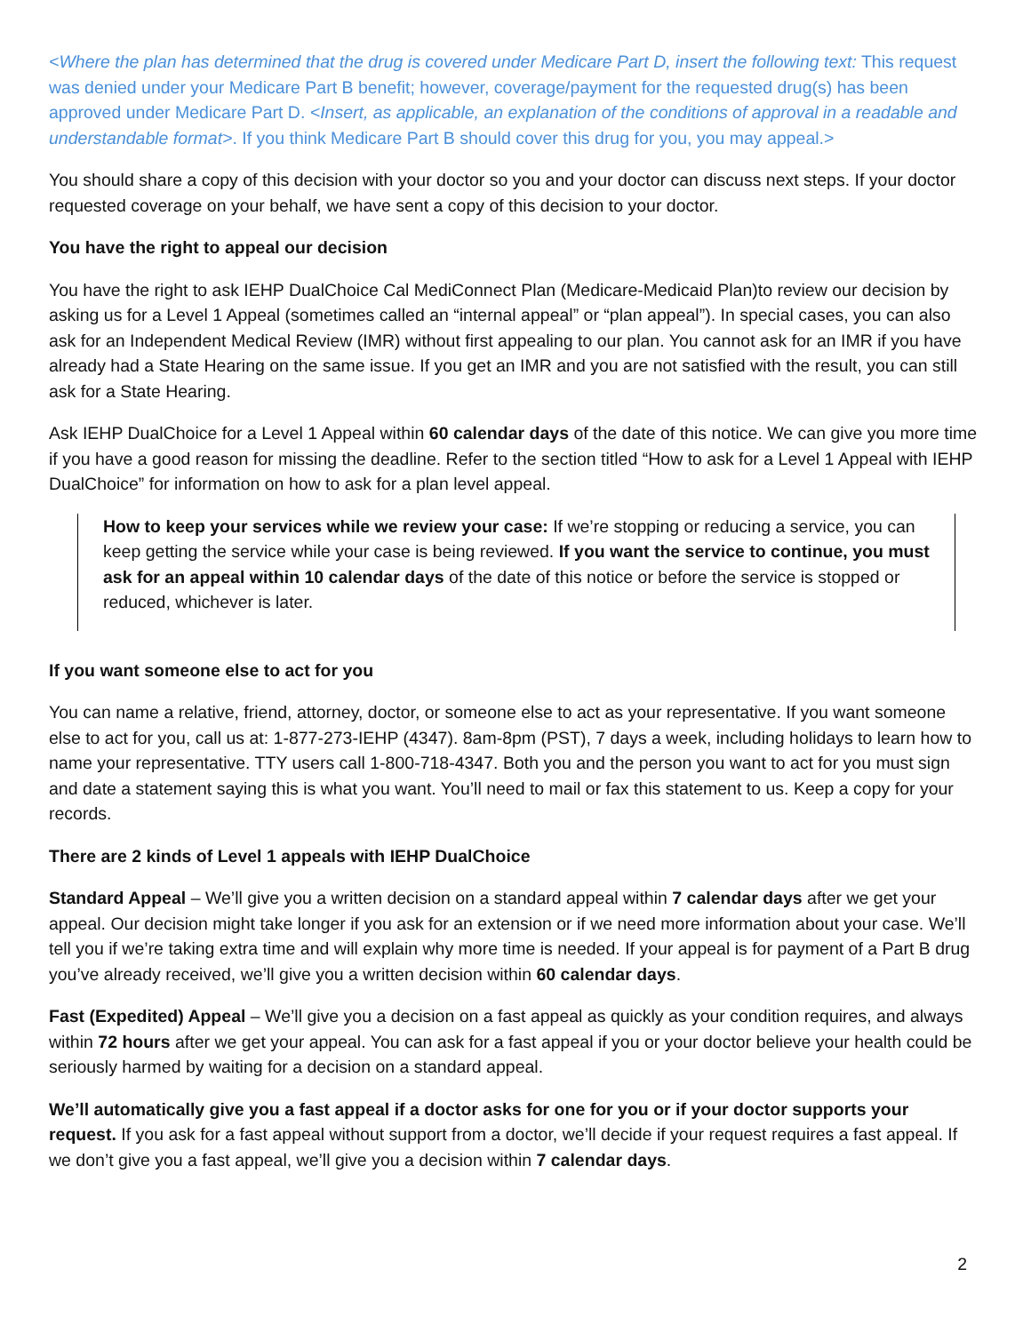<Where the plan has determined that the drug is covered under Medicare Part D, insert the following text: This request was denied under your Medicare Part B benefit; however, coverage/payment for the requested drug(s) has been approved under Medicare Part D. <Insert, as applicable, an explanation of the conditions of approval in a readable and understandable format>. If you think Medicare Part B should cover this drug for you, you may appeal.>
You should share a copy of this decision with your doctor so you and your doctor can discuss next steps. If your doctor requested coverage on your behalf, we have sent a copy of this decision to your doctor.
You have the right to appeal our decision
You have the right to ask IEHP DualChoice Cal MediConnect Plan (Medicare-Medicaid Plan)to review our decision by asking us for a Level 1 Appeal (sometimes called an “internal appeal” or “plan appeal”). In special cases, you can also ask for an Independent Medical Review (IMR) without first appealing to our plan. You cannot ask for an IMR if you have already had a State Hearing on the same issue. If you get an IMR and you are not satisfied with the result, you can still ask for a State Hearing.
Ask IEHP DualChoice for a Level 1 Appeal within 60 calendar days of the date of this notice. We can give you more time if you have a good reason for missing the deadline. Refer to the section titled “How to ask for a Level 1 Appeal with IEHP DualChoice” for information on how to ask for a plan level appeal.
How to keep your services while we review your case: If we’re stopping or reducing a service, you can keep getting the service while your case is being reviewed. If you want the service to continue, you must ask for an appeal within 10 calendar days of the date of this notice or before the service is stopped or reduced, whichever is later.
If you want someone else to act for you
You can name a relative, friend, attorney, doctor, or someone else to act as your representative. If you want someone else to act for you, call us at: 1-877-273-IEHP (4347). 8am-8pm (PST), 7 days a week, including holidays to learn how to name your representative. TTY users call 1-800-718-4347. Both you and the person you want to act for you must sign and date a statement saying this is what you want. You’ll need to mail or fax this statement to us. Keep a copy for your records.
There are 2 kinds of Level 1 appeals with IEHP DualChoice
Standard Appeal – We’ll give you a written decision on a standard appeal within 7 calendar days after we get your appeal. Our decision might take longer if you ask for an extension or if we need more information about your case. We’ll tell you if we’re taking extra time and will explain why more time is needed. If your appeal is for payment of a Part B drug you’ve already received, we’ll give you a written decision within 60 calendar days.
Fast (Expedited) Appeal – We’ll give you a decision on a fast appeal as quickly as your condition requires, and always within 72 hours after we get your appeal. You can ask for a fast appeal if you or your doctor believe your health could be seriously harmed by waiting for a decision on a standard appeal.
We’ll automatically give you a fast appeal if a doctor asks for one for you or if your doctor supports your request. If you ask for a fast appeal without support from a doctor, we’ll decide if your request requires a fast appeal. If we don’t give you a fast appeal, we’ll give you a decision within 7 calendar days.
2